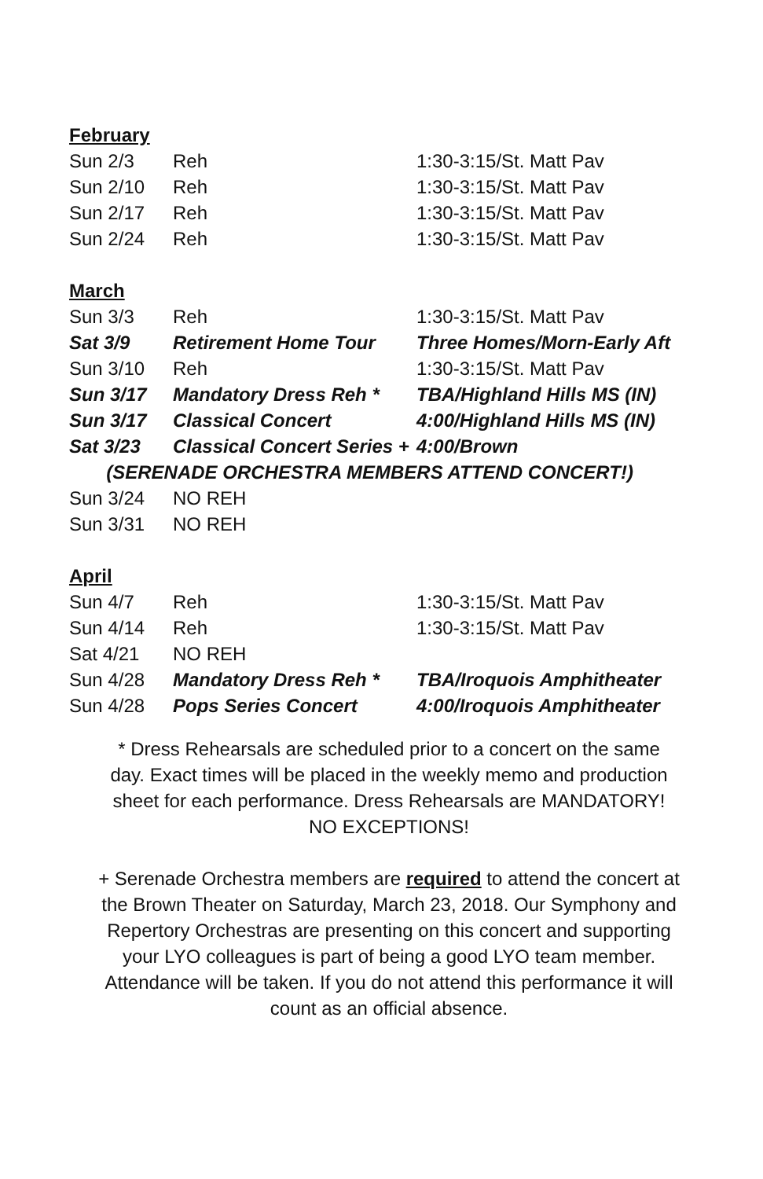February
| Sun 2/3 | Reh | 1:30-3:15/St. Matt Pav |
| Sun 2/10 | Reh | 1:30-3:15/St. Matt Pav |
| Sun 2/17 | Reh | 1:30-3:15/St. Matt Pav |
| Sun 2/24 | Reh | 1:30-3:15/St. Matt Pav |
March
| Sun 3/3 | Reh | 1:30-3:15/St. Matt Pav |
| Sat 3/9 | Retirement Home Tour | Three Homes/Morn-Early Aft |
| Sun 3/10 | Reh | 1:30-3:15/St. Matt Pav |
| Sun 3/17 | Mandatory Dress Reh * | TBA/Highland Hills MS (IN) |
| Sun 3/17 | Classical Concert | 4:00/Highland Hills MS (IN) |
| Sat 3/23 | Classical Concert Series + | 4:00/Brown |
| (SERENADE ORCHESTRA MEMBERS ATTEND CONCERT!) | | |
| Sun 3/24 | NO REH | |
| Sun 3/31 | NO REH | |
April
| Sun 4/7 | Reh | 1:30-3:15/St. Matt Pav |
| Sun 4/14 | Reh | 1:30-3:15/St. Matt Pav |
| Sat 4/21 | NO REH | |
| Sun 4/28 | Mandatory Dress Reh * | TBA/Iroquois Amphitheater |
| Sun 4/28 | Pops Series Concert | 4:00/Iroquois Amphitheater |
* Dress Rehearsals are scheduled prior to a concert on the same
day. Exact times will be placed in the weekly memo and production
sheet for each performance. Dress Rehearsals are MANDATORY!
NO EXCEPTIONS!
+ Serenade Orchestra members are required to attend the concert at
the Brown Theater on Saturday, March 23, 2018. Our Symphony and
Repertory Orchestras are presenting on this concert and supporting
your LYO colleagues is part of being a good LYO team member.
Attendance will be taken. If you do not attend this performance it will
count as an official absence.